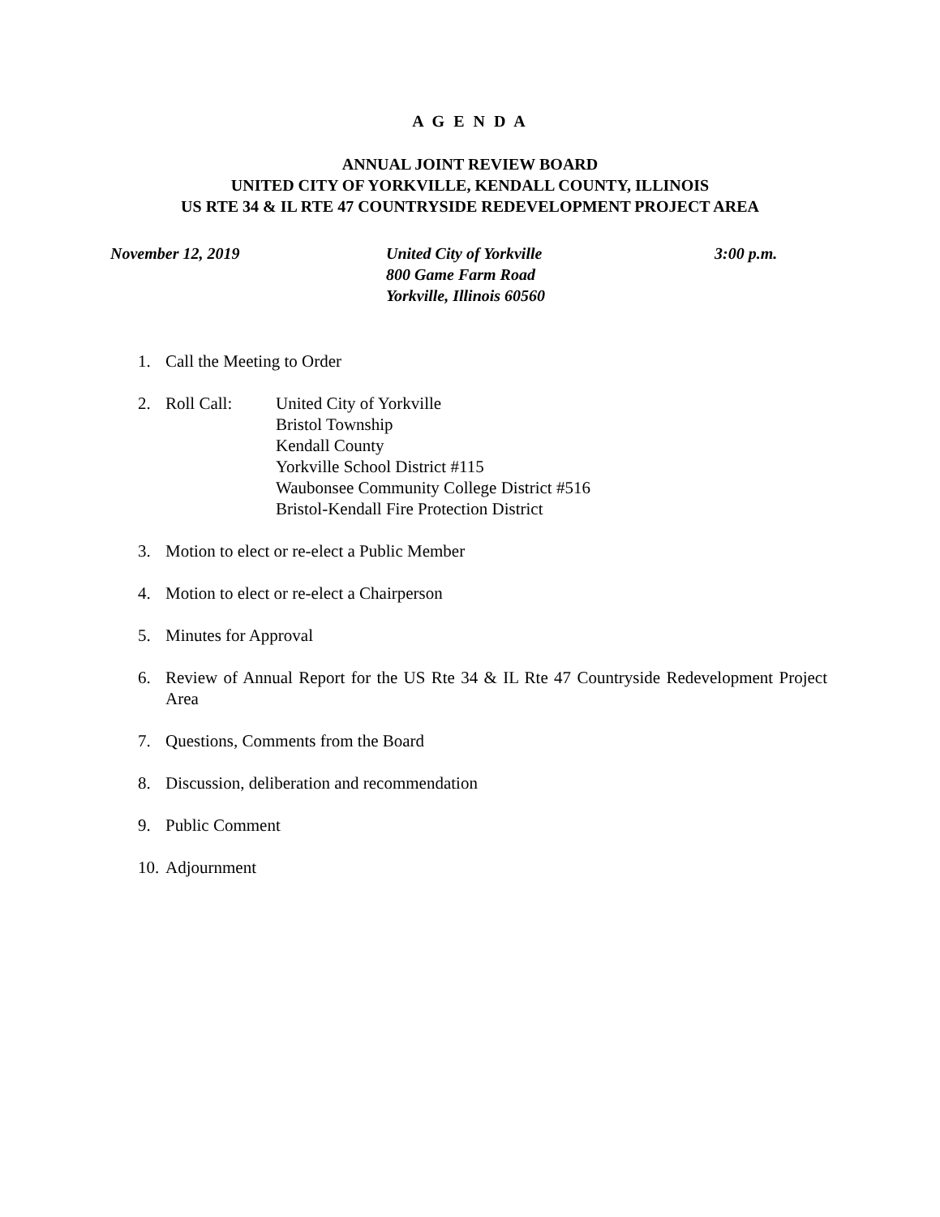A G E N D A
ANNUAL JOINT REVIEW BOARD
UNITED CITY OF YORKVILLE, KENDALL COUNTY, ILLINOIS
US RTE 34 & IL RTE 47 COUNTRYSIDE REDEVELOPMENT PROJECT AREA
November 12, 2019 United City of Yorkville
800 Game Farm Road
Yorkville, Illinois 60560
3:00 p.m.
1. Call the Meeting to Order
2. Roll Call: United City of Yorkville
Bristol Township
Kendall County
Yorkville School District #115
Waubonsee Community College District #516
Bristol-Kendall Fire Protection District
3. Motion to elect or re-elect a Public Member
4. Motion to elect or re-elect a Chairperson
5. Minutes for Approval
6. Review of Annual Report for the US Rte 34 & IL Rte 47 Countryside Redevelopment Project Area
7. Questions, Comments from the Board
8. Discussion, deliberation and recommendation
9. Public Comment
10. Adjournment